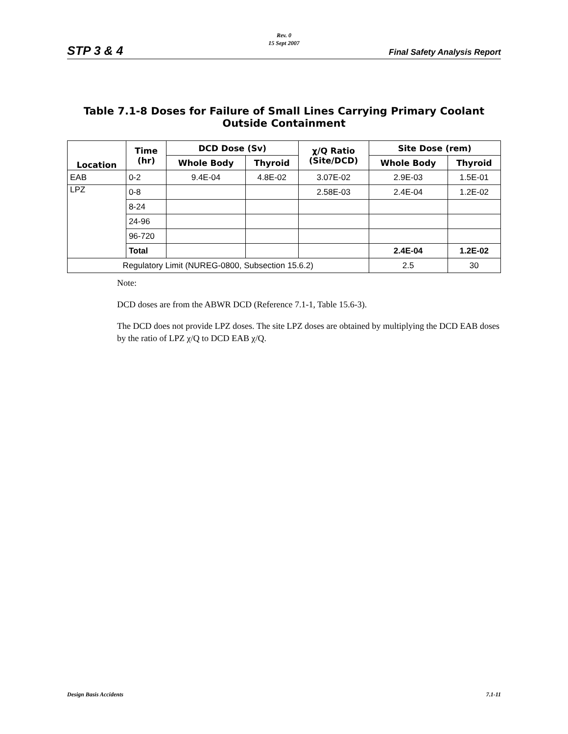Rev. 0
15 Sept 2007
STP 3 & 4 Final Safety Analysis Report
Table 7.1-8 Doses for Failure of Small Lines Carrying Primary Coolant Outside Containment
| Location | Time (hr) | DCD Dose (Sv) | | χ/Q Ratio (Site/DCD) | Site Dose (rem) | |
| --- | --- | --- | --- | --- | --- | --- |
| | | Whole Body | Thyroid | | Whole Body | Thyroid |
| EAB | 0-2 | 9.4E-04 | 4.8E-02 | 3.07E-02 | 2.9E-03 | 1.5E-01 |
| LPZ | 0-8 | | | 2.58E-03 | 2.4E-04 | 1.2E-02 |
| | 8-24 | | | | | |
| | 24-96 | | | | | |
| | 96-720 | | | | | |
| | Total | | | | 2.4E-04 | 1.2E-02 |
| Regulatory Limit (NUREG-0800, Subsection 15.6.2) | | | | | 2.5 | 30 |
Note:
DCD doses are from the ABWR DCD (Reference 7.1-1, Table 15.6-3).
The DCD does not provide LPZ doses. The site LPZ doses are obtained by multiplying the DCD EAB doses by the ratio of LPZ χ/Q to DCD EAB χ/Q.
Design Basis Accidents 7.1-11